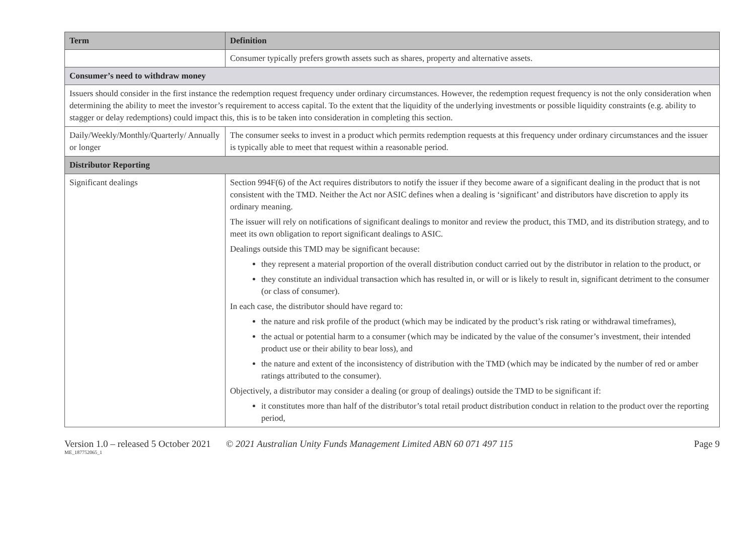| Term | Definition |
| --- | --- |
| | Consumer typically prefers growth assets such as shares, property and alternative assets. |
| Consumer’s need to withdraw money | |
| Issuers should consider in the first instance the redemption request frequency under ordinary circumstances. However, the redemption request frequency is not the only consideration when determining the ability to meet the investor’s requirement to access capital. To the extent that the liquidity of the underlying investments or possible liquidity constraints (e.g. ability to stagger or delay redemptions) could impact this, this is to be taken into consideration in completing this section. | |
| Daily/Weekly/Monthly/Quarterly/ Annually or longer | The consumer seeks to invest in a product which permits redemption requests at this frequency under ordinary circumstances and the issuer is typically able to meet that request within a reasonable period. |
| Distributor Reporting | |
| Significant dealings | Section 994F(6) of the Act requires distributors to notify the issuer if they become aware of a significant dealing in the product that is not consistent with the TMD. Neither the Act nor ASIC defines when a dealing is ‘significant’ and distributors have discretion to apply its ordinary meaning. The issuer will rely on notifications of significant dealings to monitor and review the product, this TMD, and its distribution strategy, and to meet its own obligation to report significant dealings to ASIC. Dealings outside this TMD may be significant because: they represent a material proportion of the overall distribution conduct carried out by the distributor in relation to the product, or they constitute an individual transaction which has resulted in, or will or is likely to result in, significant detriment to the consumer (or class of consumer). In each case, the distributor should have regard to: the nature and risk profile of the product (which may be indicated by the product’s risk rating or withdrawal timeframes), the actual or potential harm to a consumer (which may be indicated by the value of the consumer’s investment, their intended product use or their ability to bear loss), and the nature and extent of the inconsistency of distribution with the TMD (which may be indicated by the number of red or amber ratings attributed to the consumer). Objectively, a distributor may consider a dealing (or group of dealings) outside the TMD to be significant if: it constitutes more than half of the distributor’s total retail product distribution conduct in relation to the product over the reporting period, |
Version 1.0 – released 5 October 2021 © 2021 Australian Unity Funds Management Limited ABN 60 071 497 115 Page 9
ME_187752065_1